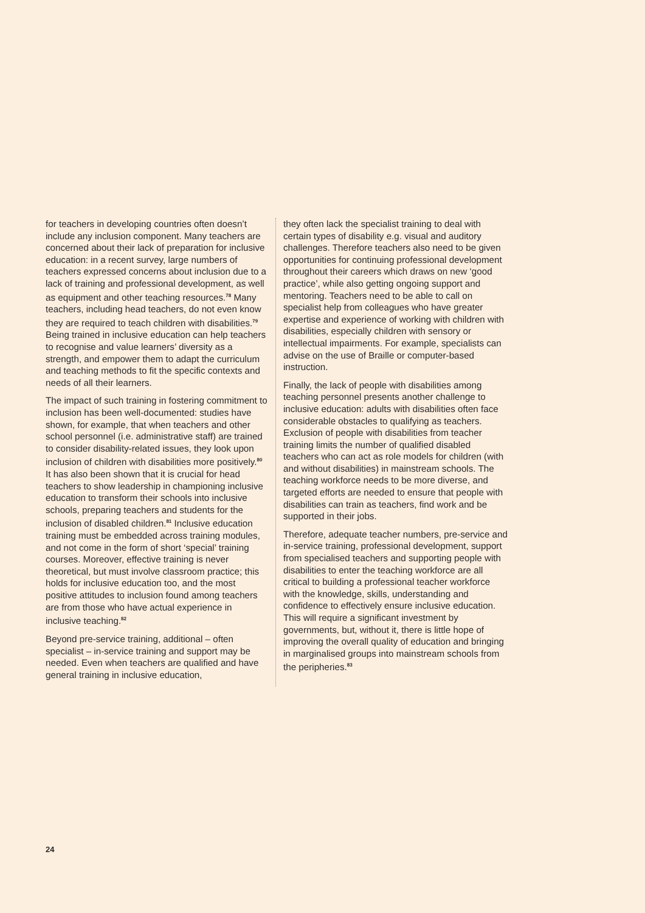for teachers in developing countries often doesn’t include any inclusion component. Many teachers are concerned about their lack of preparation for inclusive education: in a recent survey, large numbers of teachers expressed concerns about inclusion due to a lack of training and professional development, as well as equipment and other teaching resources.<sup>78</sup> Many teachers, including head teachers, do not even know they are required to teach children with disabilities.<sup>79</sup> Being trained in inclusive education can help teachers to recognise and value learners’ diversity as a strength, and empower them to adapt the curriculum and teaching methods to fit the specific contexts and needs of all their learners.
The impact of such training in fostering commitment to inclusion has been well-documented: studies have shown, for example, that when teachers and other school personnel (i.e. administrative staff) are trained to consider disability-related issues, they look upon inclusion of children with disabilities more positively.<sup>80</sup> It has also been shown that it is crucial for head teachers to show leadership in championing inclusive education to transform their schools into inclusive schools, preparing teachers and students for the inclusion of disabled children.<sup>81</sup> Inclusive education training must be embedded across training modules, and not come in the form of short ‘special’ training courses. Moreover, effective training is never theoretical, but must involve classroom practice; this holds for inclusive education too, and the most positive attitudes to inclusion found among teachers are from those who have actual experience in inclusive teaching.<sup>82</sup>
Beyond pre-service training, additional – often specialist – in-service training and support may be needed. Even when teachers are qualified and have general training in inclusive education,
they often lack the specialist training to deal with certain types of disability e.g. visual and auditory challenges. Therefore teachers also need to be given opportunities for continuing professional development throughout their careers which draws on new ‘good practice’, while also getting ongoing support and mentoring. Teachers need to be able to call on specialist help from colleagues who have greater expertise and experience of working with children with disabilities, especially children with sensory or intellectual impairments. For example, specialists can advise on the use of Braille or computer-based instruction.
Finally, the lack of people with disabilities among teaching personnel presents another challenge to inclusive education: adults with disabilities often face considerable obstacles to qualifying as teachers. Exclusion of people with disabilities from teacher training limits the number of qualified disabled teachers who can act as role models for children (with and without disabilities) in mainstream schools. The teaching workforce needs to be more diverse, and targeted efforts are needed to ensure that people with disabilities can train as teachers, find work and be supported in their jobs.
Therefore, adequate teacher numbers, pre-service and in-service training, professional development, support from specialised teachers and supporting people with disabilities to enter the teaching workforce are all critical to building a professional teacher workforce with the knowledge, skills, understanding and confidence to effectively ensure inclusive education. This will require a significant investment by governments, but, without it, there is little hope of improving the overall quality of education and bringing in marginalised groups into mainstream schools from the peripheries.<sup>83</sup>
24